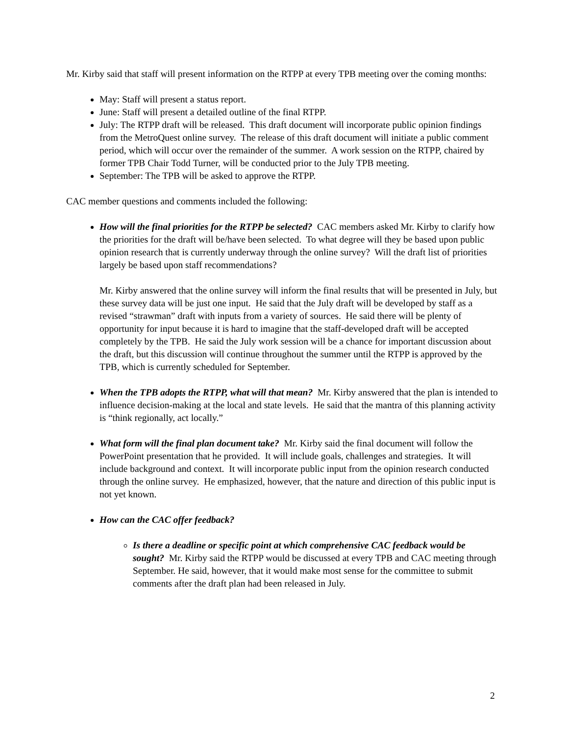Mr. Kirby said that staff will present information on the RTPP at every TPB meeting over the coming months:
May: Staff will present a status report.
June: Staff will present a detailed outline of the final RTPP.
July: The RTPP draft will be released. This draft document will incorporate public opinion findings from the MetroQuest online survey. The release of this draft document will initiate a public comment period, which will occur over the remainder of the summer. A work session on the RTPP, chaired by former TPB Chair Todd Turner, will be conducted prior to the July TPB meeting.
September: The TPB will be asked to approve the RTPP.
CAC member questions and comments included the following:
How will the final priorities for the RTPP be selected? CAC members asked Mr. Kirby to clarify how the priorities for the draft will be/have been selected. To what degree will they be based upon public opinion research that is currently underway through the online survey? Will the draft list of priorities largely be based upon staff recommendations?
Mr. Kirby answered that the online survey will inform the final results that will be presented in July, but these survey data will be just one input. He said that the July draft will be developed by staff as a revised “strawman” draft with inputs from a variety of sources. He said there will be plenty of opportunity for input because it is hard to imagine that the staff-developed draft will be accepted completely by the TPB. He said the July work session will be a chance for important discussion about the draft, but this discussion will continue throughout the summer until the RTPP is approved by the TPB, which is currently scheduled for September.
When the TPB adopts the RTPP, what will that mean? Mr. Kirby answered that the plan is intended to influence decision-making at the local and state levels. He said that the mantra of this planning activity is “think regionally, act locally.”
What form will the final plan document take? Mr. Kirby said the final document will follow the PowerPoint presentation that he provided. It will include goals, challenges and strategies. It will include background and context. It will incorporate public input from the opinion research conducted through the online survey. He emphasized, however, that the nature and direction of this public input is not yet known.
How can the CAC offer feedback?
Is there a deadline or specific point at which comprehensive CAC feedback would be sought? Mr. Kirby said the RTPP would be discussed at every TPB and CAC meeting through September. He said, however, that it would make most sense for the committee to submit comments after the draft plan had been released in July.
2